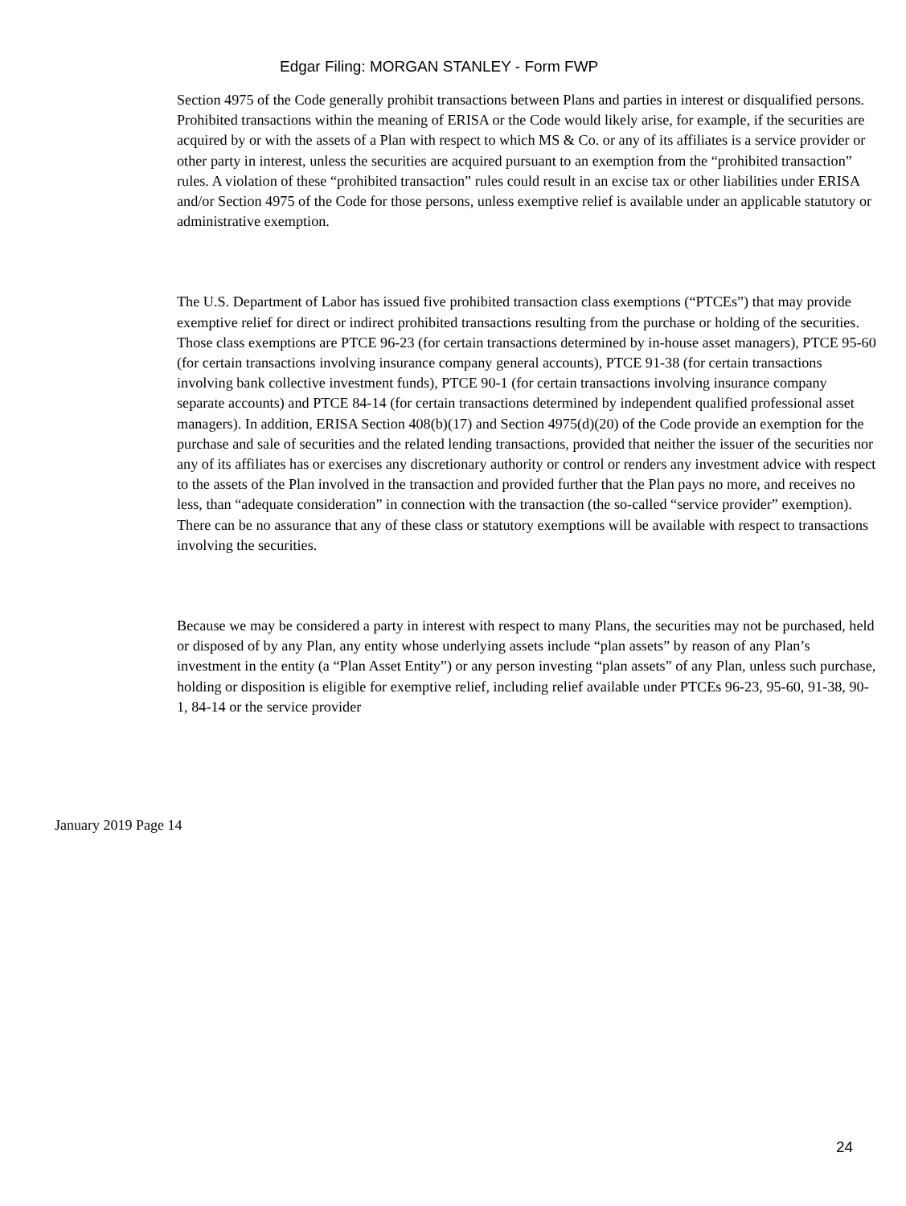Edgar Filing: MORGAN STANLEY - Form FWP
Section 4975 of the Code generally prohibit transactions between Plans and parties in interest or disqualified persons. Prohibited transactions within the meaning of ERISA or the Code would likely arise, for example, if the securities are acquired by or with the assets of a Plan with respect to which MS & Co. or any of its affiliates is a service provider or other party in interest, unless the securities are acquired pursuant to an exemption from the “prohibited transaction” rules. A violation of these “prohibited transaction” rules could result in an excise tax or other liabilities under ERISA and/or Section 4975 of the Code for those persons, unless exemptive relief is available under an applicable statutory or administrative exemption.
The U.S. Department of Labor has issued five prohibited transaction class exemptions (“PTCEs”) that may provide exemptive relief for direct or indirect prohibited transactions resulting from the purchase or holding of the securities. Those class exemptions are PTCE 96-23 (for certain transactions determined by in-house asset managers), PTCE 95-60 (for certain transactions involving insurance company general accounts), PTCE 91-38 (for certain transactions involving bank collective investment funds), PTCE 90-1 (for certain transactions involving insurance company separate accounts) and PTCE 84-14 (for certain transactions determined by independent qualified professional asset managers). In addition, ERISA Section 408(b)(17) and Section 4975(d)(20) of the Code provide an exemption for the purchase and sale of securities and the related lending transactions, provided that neither the issuer of the securities nor any of its affiliates has or exercises any discretionary authority or control or renders any investment advice with respect to the assets of the Plan involved in the transaction and provided further that the Plan pays no more, and receives no less, than “adequate consideration” in connection with the transaction (the so-called “service provider” exemption). There can be no assurance that any of these class or statutory exemptions will be available with respect to transactions involving the securities.
Because we may be considered a party in interest with respect to many Plans, the securities may not be purchased, held or disposed of by any Plan, any entity whose underlying assets include “plan assets” by reason of any Plan’s investment in the entity (a “Plan Asset Entity”) or any person investing “plan assets” of any Plan, unless such purchase, holding or disposition is eligible for exemptive relief, including relief available under PTCEs 96-23, 95-60, 91-38, 90-1, 84-14 or the service provider
January 2019 Page 14
24